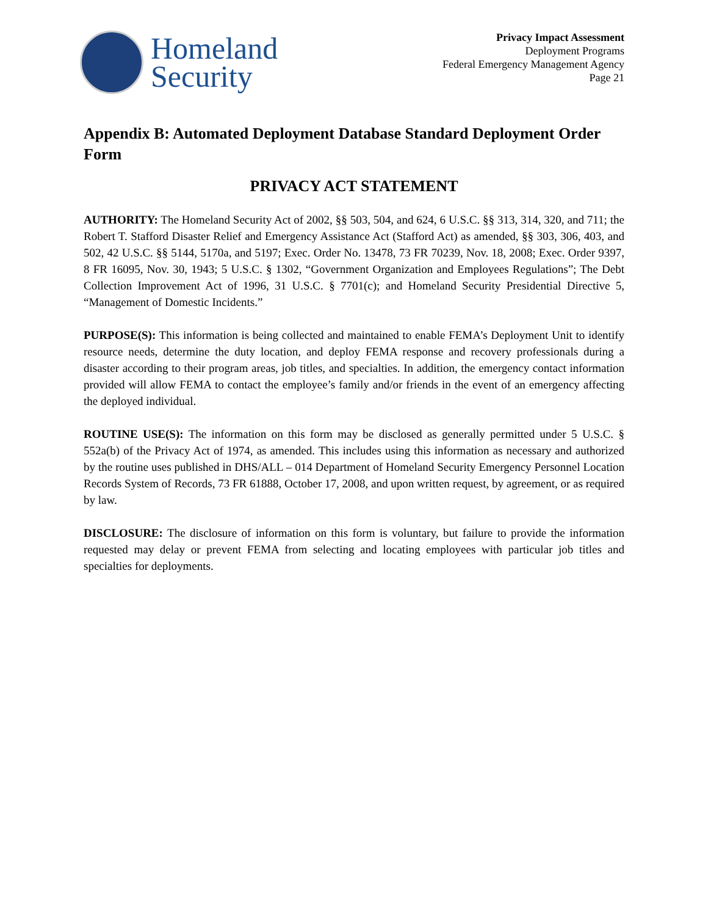Homeland
Security
Privacy Impact Assessment
Deployment Programs
Federal Emergency Management Agency
Page 21
Appendix B: Automated Deployment Database Standard Deployment Order Form
PRIVACY ACT STATEMENT
AUTHORITY: The Homeland Security Act of 2002, §§ 503, 504, and 624, 6 U.S.C. §§ 313, 314, 320, and 711; the Robert T. Stafford Disaster Relief and Emergency Assistance Act (Stafford Act) as amended, §§ 303, 306, 403, and 502, 42 U.S.C. §§ 5144, 5170a, and 5197; Exec. Order No. 13478, 73 FR 70239, Nov. 18, 2008; Exec. Order 9397, 8 FR 16095, Nov. 30, 1943; 5 U.S.C. § 1302, “Government Organization and Employees Regulations”; The Debt Collection Improvement Act of 1996, 31 U.S.C. § 7701(c); and Homeland Security Presidential Directive 5, “Management of Domestic Incidents.”
PURPOSE(S): This information is being collected and maintained to enable FEMA’s Deployment Unit to identify resource needs, determine the duty location, and deploy FEMA response and recovery professionals during a disaster according to their program areas, job titles, and specialties. In addition, the emergency contact information provided will allow FEMA to contact the employee’s family and/or friends in the event of an emergency affecting the deployed individual.
ROUTINE USE(S): The information on this form may be disclosed as generally permitted under 5 U.S.C. § 552a(b) of the Privacy Act of 1974, as amended. This includes using this information as necessary and authorized by the routine uses published in DHS/ALL – 014 Department of Homeland Security Emergency Personnel Location Records System of Records, 73 FR 61888, October 17, 2008, and upon written request, by agreement, or as required by law.
DISCLOSURE: The disclosure of information on this form is voluntary, but failure to provide the information requested may delay or prevent FEMA from selecting and locating employees with particular job titles and specialties for deployments.